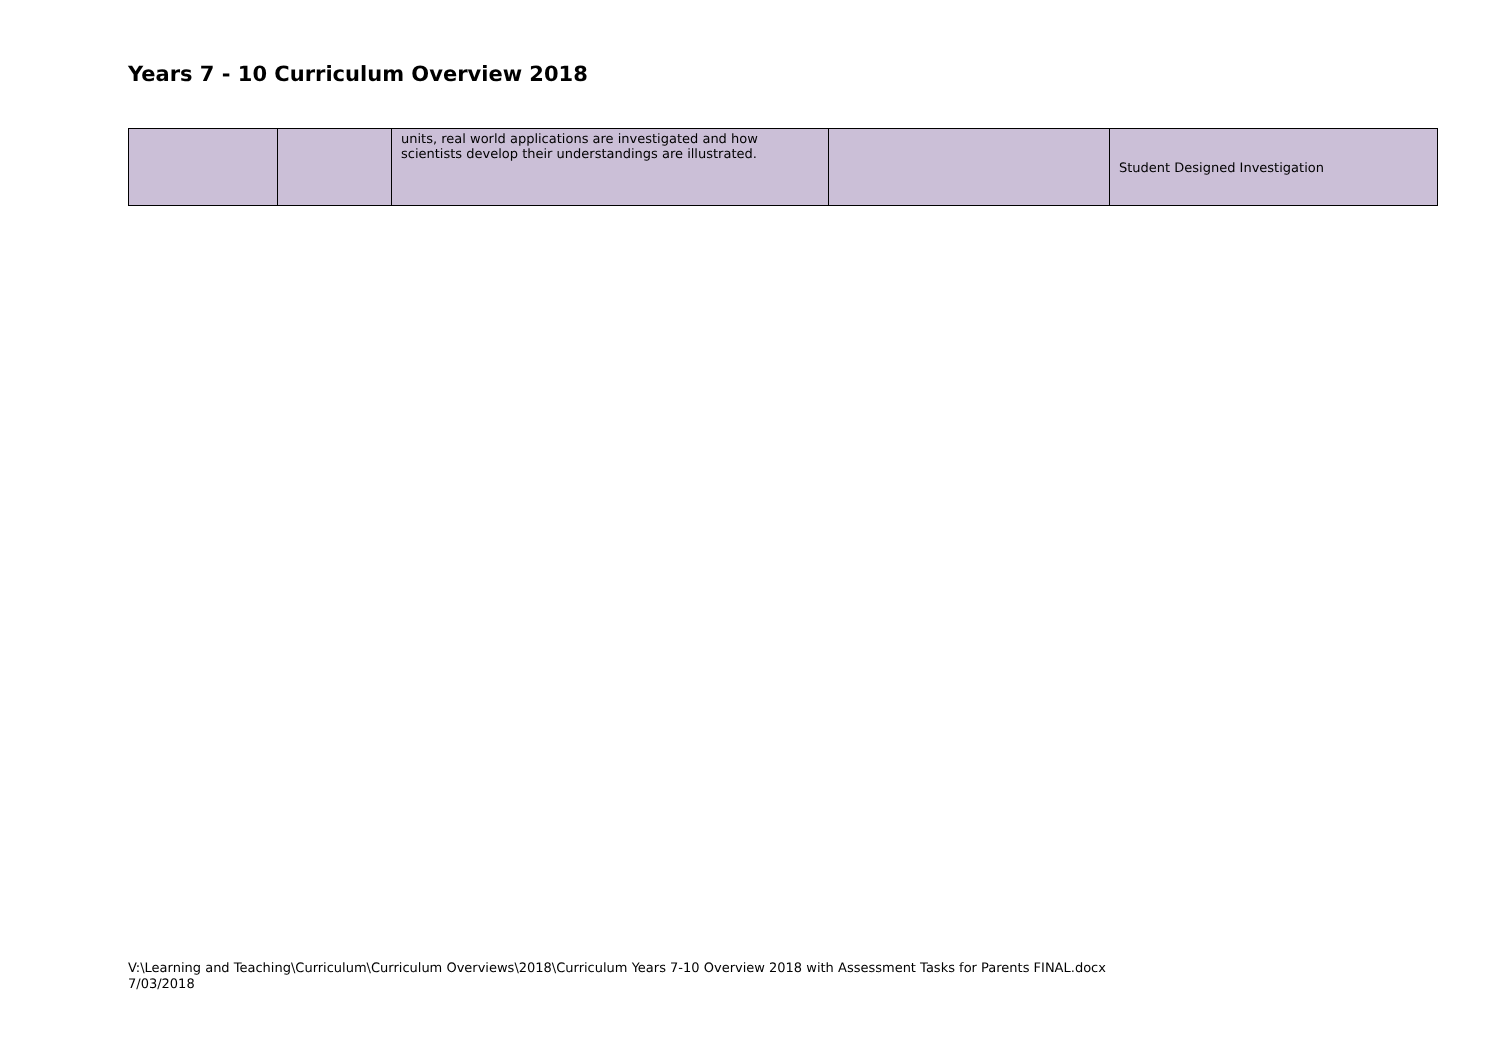Years 7 - 10 Curriculum Overview 2018
| | | units, real world applications are investigated and how scientists develop their understandings are illustrated. | | Student Designed Investigation |
V:\Learning and Teaching\Curriculum\Curriculum Overviews\2018\Curriculum Years 7-10 Overview 2018 with Assessment Tasks for Parents FINAL.docx
7/03/2018